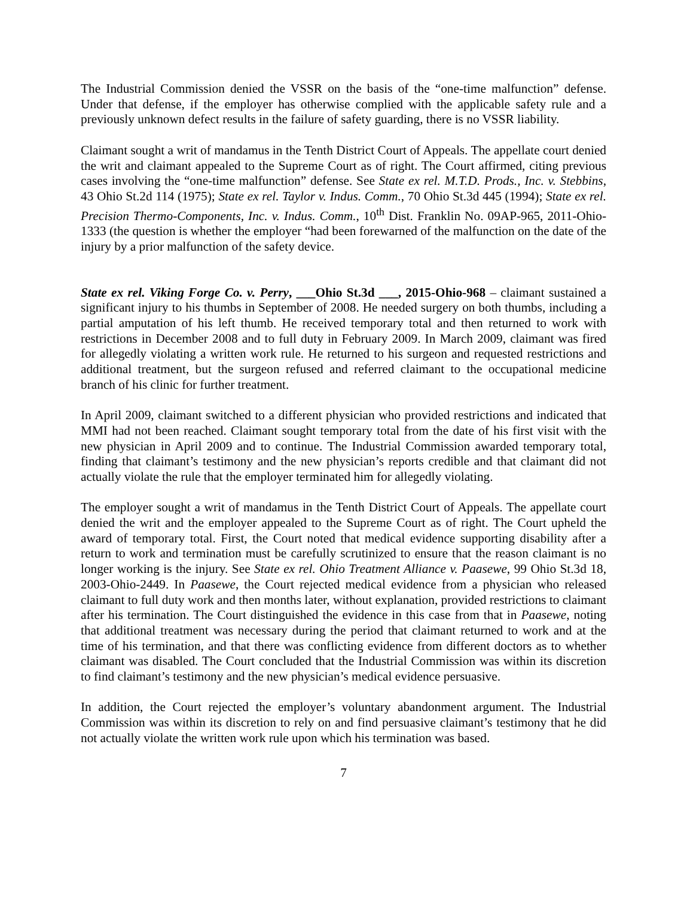The Industrial Commission denied the VSSR on the basis of the “one-time malfunction” defense. Under that defense, if the employer has otherwise complied with the applicable safety rule and a previously unknown defect results in the failure of safety guarding, there is no VSSR liability.
Claimant sought a writ of mandamus in the Tenth District Court of Appeals. The appellate court denied the writ and claimant appealed to the Supreme Court as of right. The Court affirmed, citing previous cases involving the “one-time malfunction” defense. See State ex rel. M.T.D. Prods., Inc. v. Stebbins, 43 Ohio St.2d 114 (1975); State ex rel. Taylor v. Indus. Comm., 70 Ohio St.3d 445 (1994); State ex rel. Precision Thermo-Components, Inc. v. Indus. Comm., 10<sup>th</sup> Dist. Franklin No. 09AP-965, 2011-Ohio-1333 (the question is whether the employer “had been forewarned of the malfunction on the date of the injury by a prior malfunction of the safety device.
State ex rel. Viking Forge Co. v. Perry, ___Ohio St.3d ___, 2015-Ohio-968 – claimant sustained a significant injury to his thumbs in September of 2008. He needed surgery on both thumbs, including a partial amputation of his left thumb. He received temporary total and then returned to work with restrictions in December 2008 and to full duty in February 2009. In March 2009, claimant was fired for allegedly violating a written work rule. He returned to his surgeon and requested restrictions and additional treatment, but the surgeon refused and referred claimant to the occupational medicine branch of his clinic for further treatment.
In April 2009, claimant switched to a different physician who provided restrictions and indicated that MMI had not been reached. Claimant sought temporary total from the date of his first visit with the new physician in April 2009 and to continue. The Industrial Commission awarded temporary total, finding that claimant’s testimony and the new physician’s reports credible and that claimant did not actually violate the rule that the employer terminated him for allegedly violating.
The employer sought a writ of mandamus in the Tenth District Court of Appeals. The appellate court denied the writ and the employer appealed to the Supreme Court as of right. The Court upheld the award of temporary total. First, the Court noted that medical evidence supporting disability after a return to work and termination must be carefully scrutinized to ensure that the reason claimant is no longer working is the injury. See State ex rel. Ohio Treatment Alliance v. Paasewe, 99 Ohio St.3d 18, 2003-Ohio-2449. In Paasewe, the Court rejected medical evidence from a physician who released claimant to full duty work and then months later, without explanation, provided restrictions to claimant after his termination. The Court distinguished the evidence in this case from that in Paasewe, noting that additional treatment was necessary during the period that claimant returned to work and at the time of his termination, and that there was conflicting evidence from different doctors as to whether claimant was disabled. The Court concluded that the Industrial Commission was within its discretion to find claimant’s testimony and the new physician’s medical evidence persuasive.
In addition, the Court rejected the employer’s voluntary abandonment argument. The Industrial Commission was within its discretion to rely on and find persuasive claimant’s testimony that he did not actually violate the written work rule upon which his termination was based.
7